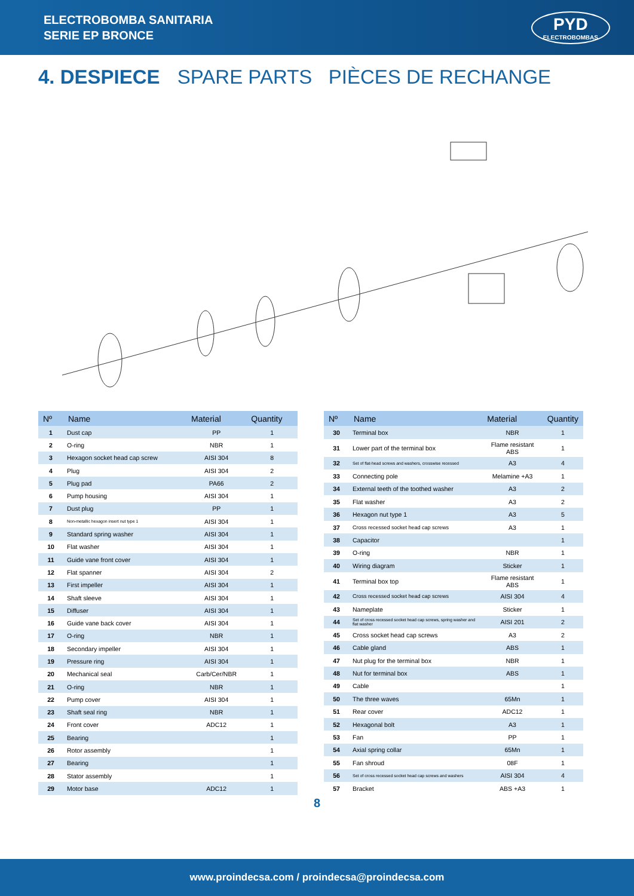ELECTROBOMBA SANITARIA
SERIE EP BRONCE
PYD
ELECTROBOMBAS
4. DESPIECE SPARE PARTS PIÈCES DE RECHANGE
| Nº | Name | Material | Quantity |
| --- | --- | --- | --- |
| 1 | Dust cap | PP | 1 |
| 2 | O-ring | NBR | 1 |
| 3 | Hexagon socket head cap screw | AISI 304 | 8 |
| 4 | Plug | AISI 304 | 2 |
| 5 | Plug pad | PA66 | 2 |
| 6 | Pump housing | AISI 304 | 1 |
| 7 | Dust plug | PP | 1 |
| 8 | Non-metallic hexagon insert nut type 1 | AISI 304 | 1 |
| 9 | Standard spring washer | AISI 304 | 1 |
| 10 | Flat washer | AISI 304 | 1 |
| 11 | Guide vane front cover | AISI 304 | 1 |
| 12 | Flat spanner | AISI 304 | 2 |
| 13 | First impeller | AISI 304 | 1 |
| 14 | Shaft sleeve | AISI 304 | 1 |
| 15 | Diffuser | AISI 304 | 1 |
| 16 | Guide vane back cover | AISI 304 | 1 |
| 17 | O-ring | NBR | 1 |
| 18 | Secondary impeller | AISI 304 | 1 |
| 19 | Pressure ring | AISI 304 | 1 |
| 20 | Mechanical seal | Carb/Cer/NBR | 1 |
| 21 | O-ring | NBR | 1 |
| 22 | Pump cover | AISI 304 | 1 |
| 23 | Shaft seal ring | NBR | 1 |
| 24 | Front cover | ADC12 | 1 |
| 25 | Bearing | | 1 |
| 26 | Rotor assembly | | 1 |
| 27 | Bearing | | 1 |
| 28 | Stator assembly | | 1 |
| 29 | Motor base | ADC12 | 1 |
| Nº | Name | Material | Quantity |
| --- | --- | --- | --- |
| 30 | Terminal box | NBR | 1 |
| 31 | Lower part of the terminal box | Flame resistant ABS | 1 |
| 32 | Set of flat-head screws and washers, crosswise recessed | A3 | 4 |
| 33 | Connecting pole | Melamine +A3 | 1 |
| 34 | External teeth of the toothed washer | A3 | 2 |
| 35 | Flat washer | A3 | 2 |
| 36 | Hexagon nut type 1 | A3 | 5 |
| 37 | Cross recessed socket head cap screws | A3 | 1 |
| 38 | Capacitor | | 1 |
| 39 | O-ring | NBR | 1 |
| 40 | Wiring diagram | Sticker | 1 |
| 41 | Terminal box top | Flame resistant ABS | 1 |
| 42 | Cross recessed socket head cap screws | AISI 304 | 4 |
| 43 | Nameplate | Sticker | 1 |
| 44 | Set of cross recessed socket head cap screws, spring washer and flat washer | AISI 201 | 2 |
| 45 | Cross socket head cap screws | A3 | 2 |
| 46 | Cable gland | ABS | 1 |
| 47 | Nut plug for the terminal box | NBR | 1 |
| 48 | Nut for terminal box | ABS | 1 |
| 49 | Cable | | 1 |
| 50 | The three waves | 65Mn | 1 |
| 51 | Rear cover | ADC12 | 1 |
| 52 | Hexagonal bolt | A3 | 1 |
| 53 | Fan | PP | 1 |
| 54 | Axial spring collar | 65Mn | 1 |
| 55 | Fan shroud | 08F | 1 |
| 56 | Set of cross recessed socket head cap screws and washers | AISI 304 | 4 |
| 57 | Bracket | ABS +A3 | 1 |
8
www.proindecsa.com / proindecsa@proindecsa.com